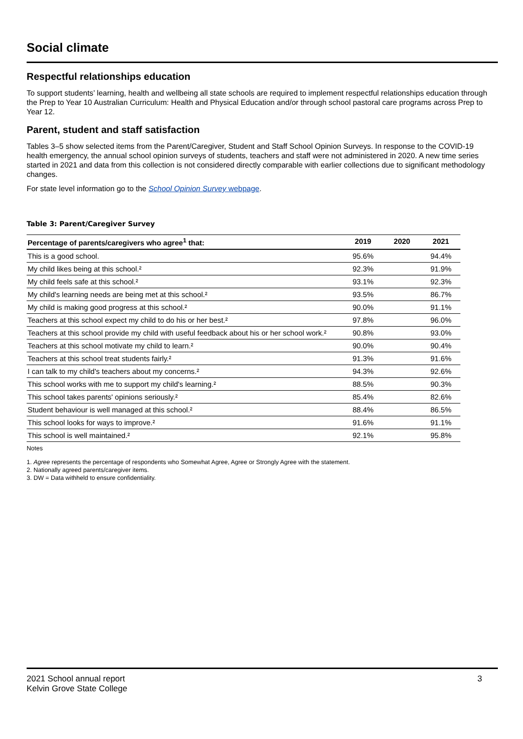Social climate
Respectful relationships education
To support students’ learning, health and wellbeing all state schools are required to implement respectful relationships education through the Prep to Year 10 Australian Curriculum: Health and Physical Education and/or through school pastoral care programs across Prep to Year 12.
Parent, student and staff satisfaction
Tables 3–5 show selected items from the Parent/Caregiver, Student and Staff School Opinion Surveys. In response to the COVID-19 health emergency, the annual school opinion surveys of students, teachers and staff were not administered in 2020. A new time series started in 2021 and data from this collection is not considered directly comparable with earlier collections due to significant methodology changes.
For state level information go to the School Opinion Survey webpage.
Table 3: Parent/Caregiver Survey
| Percentage of parents/caregivers who agree<sup>1</sup> that: | 2019 | 2020 | 2021 |
| --- | --- | --- | --- |
| This is a good school. | 95.6% | | 94.4% |
| My child likes being at this school.² | 92.3% | | 91.9% |
| My child feels safe at this school.² | 93.1% | | 92.3% |
| My child's learning needs are being met at this school.² | 93.5% | | 86.7% |
| My child is making good progress at this school.² | 90.0% | | 91.1% |
| Teachers at this school expect my child to do his or her best.² | 97.8% | | 96.0% |
| Teachers at this school provide my child with useful feedback about his or her school work.² | 90.8% | | 93.0% |
| Teachers at this school motivate my child to learn.² | 90.0% | | 90.4% |
| Teachers at this school treat students fairly.² | 91.3% | | 91.6% |
| I can talk to my child's teachers about my concerns.² | 94.3% | | 92.6% |
| This school works with me to support my child's learning.² | 88.5% | | 90.3% |
| This school takes parents' opinions seriously.² | 85.4% | | 82.6% |
| Student behaviour is well managed at this school.² | 88.4% | | 86.5% |
| This school looks for ways to improve.² | 91.6% | | 91.1% |
| This school is well maintained.² | 92.1% | | 95.8% |
Notes
1. Agree represents the percentage of respondents who Somewhat Agree, Agree or Strongly Agree with the statement.
2. Nationally agreed parents/caregiver items.
3. DW = Data withheld to ensure confidentiality.
2021 School annual report
Kelvin Grove State College 3